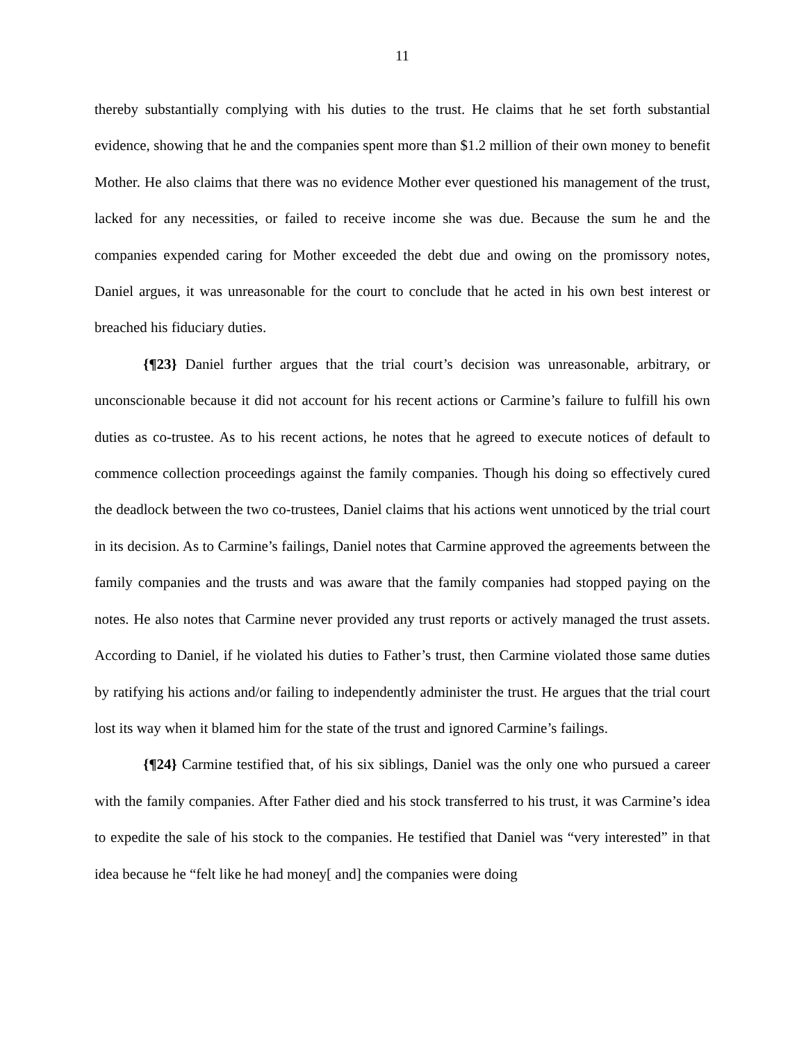11
thereby substantially complying with his duties to the trust. He claims that he set forth substantial evidence, showing that he and the companies spent more than $1.2 million of their own money to benefit Mother. He also claims that there was no evidence Mother ever questioned his management of the trust, lacked for any necessities, or failed to receive income she was due. Because the sum he and the companies expended caring for Mother exceeded the debt due and owing on the promissory notes, Daniel argues, it was unreasonable for the court to conclude that he acted in his own best interest or breached his fiduciary duties.
{¶23} Daniel further argues that the trial court’s decision was unreasonable, arbitrary, or unconscionable because it did not account for his recent actions or Carmine’s failure to fulfill his own duties as co-trustee. As to his recent actions, he notes that he agreed to execute notices of default to commence collection proceedings against the family companies. Though his doing so effectively cured the deadlock between the two co-trustees, Daniel claims that his actions went unnoticed by the trial court in its decision. As to Carmine’s failings, Daniel notes that Carmine approved the agreements between the family companies and the trusts and was aware that the family companies had stopped paying on the notes. He also notes that Carmine never provided any trust reports or actively managed the trust assets. According to Daniel, if he violated his duties to Father’s trust, then Carmine violated those same duties by ratifying his actions and/or failing to independently administer the trust. He argues that the trial court lost its way when it blamed him for the state of the trust and ignored Carmine’s failings.
{¶24} Carmine testified that, of his six siblings, Daniel was the only one who pursued a career with the family companies. After Father died and his stock transferred to his trust, it was Carmine’s idea to expedite the sale of his stock to the companies. He testified that Daniel was “very interested” in that idea because he “felt like he had money[ and] the companies were doing